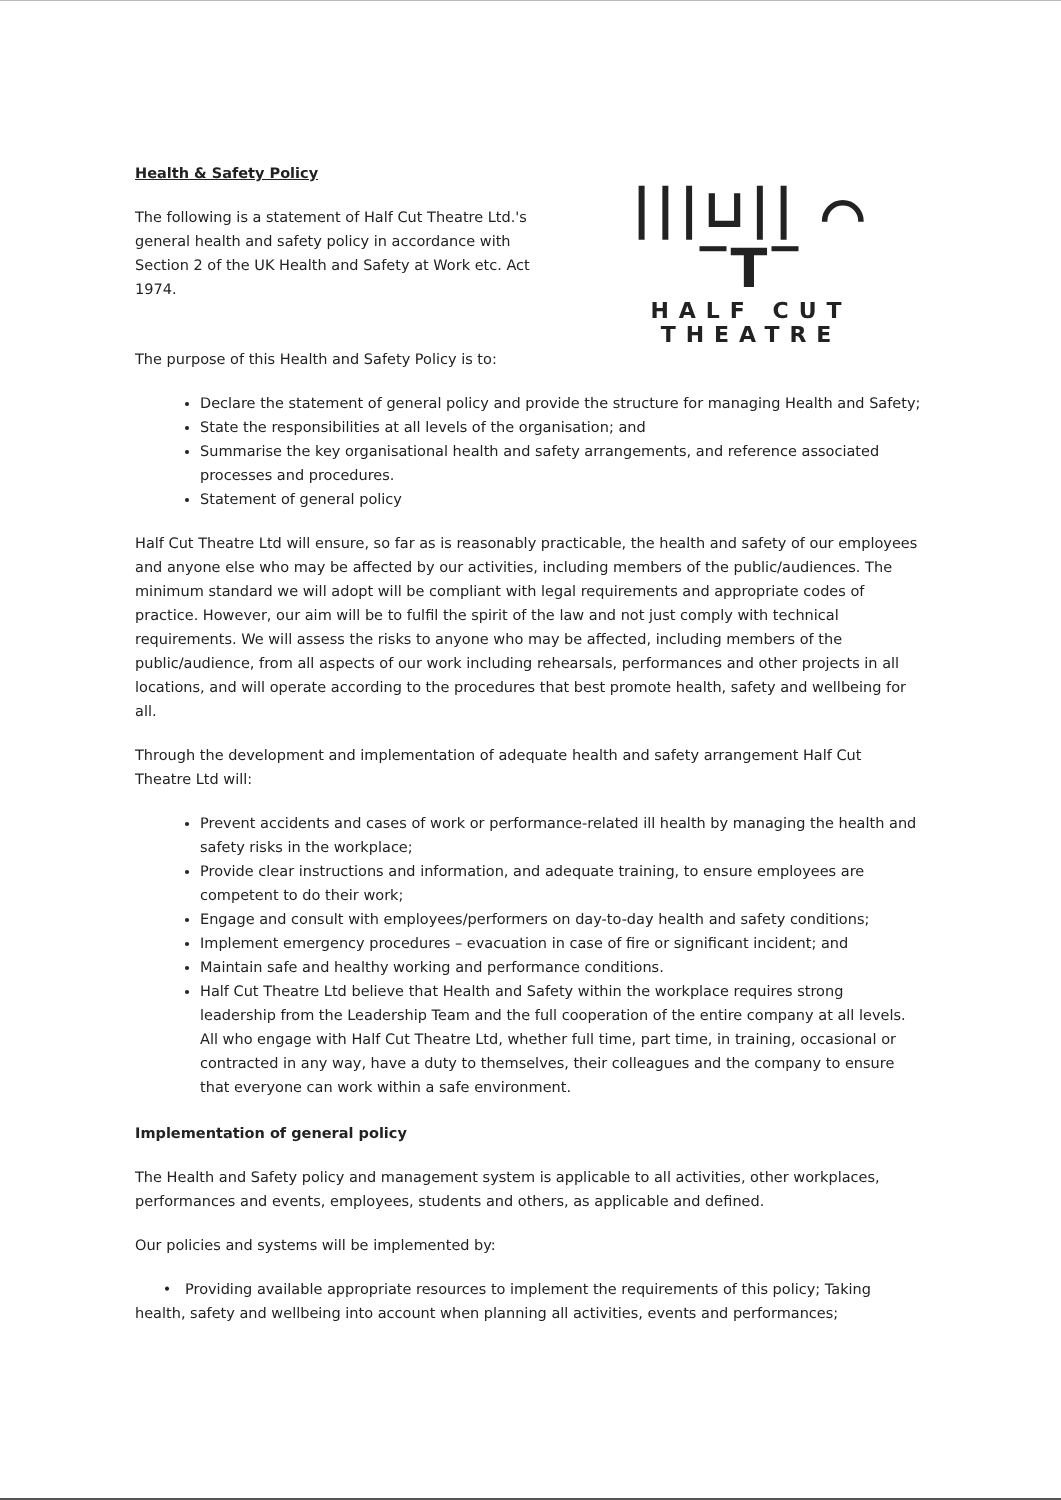Health & Safety Policy
The following is a statement of Half Cut Theatre Ltd.'s general health and safety policy in accordance with Section 2 of the UK Health and Safety at Work etc. Act 1974.
|||⊔|| ⌒ ‾T‾
HALF CUT THEATRE
The purpose of this Health and Safety Policy is to:
Declare the statement of general policy and provide the structure for managing Health and Safety;
State the responsibilities at all levels of the organisation; and
Summarise the key organisational health and safety arrangements, and reference associated processes and procedures.
Statement of general policy
Half Cut Theatre Ltd will ensure, so far as is reasonably practicable, the health and safety of our employees and anyone else who may be affected by our activities, including members of the public/audiences. The minimum standard we will adopt will be compliant with legal requirements and appropriate codes of practice. However, our aim will be to fulfil the spirit of the law and not just comply with technical requirements. We will assess the risks to anyone who may be affected, including members of the public/audience, from all aspects of our work including rehearsals, performances and other projects in all locations, and will operate according to the procedures that best promote health, safety and wellbeing for all.
Through the development and implementation of adequate health and safety arrangement Half Cut Theatre Ltd will:
Prevent accidents and cases of work or performance-related ill health by managing the health and safety risks in the workplace;
Provide clear instructions and information, and adequate training, to ensure employees are competent to do their work;
Engage and consult with employees/performers on day-to-day health and safety conditions;
Implement emergency procedures – evacuation in case of fire or significant incident; and
Maintain safe and healthy working and performance conditions.
Half Cut Theatre Ltd believe that Health and Safety within the workplace requires strong leadership from the Leadership Team and the full cooperation of the entire company at all levels. All who engage with Half Cut Theatre Ltd, whether full time, part time, in training, occasional or contracted in any way, have a duty to themselves, their colleagues and the company to ensure that everyone can work within a safe environment.
Implementation of general policy
The Health and Safety policy and management system is applicable to all activities, other workplaces, performances and events, employees, students and others, as applicable and defined.
Our policies and systems will be implemented by:
• Providing available appropriate resources to implement the requirements of this policy; Taking health, safety and wellbeing into account when planning all activities, events and performances;